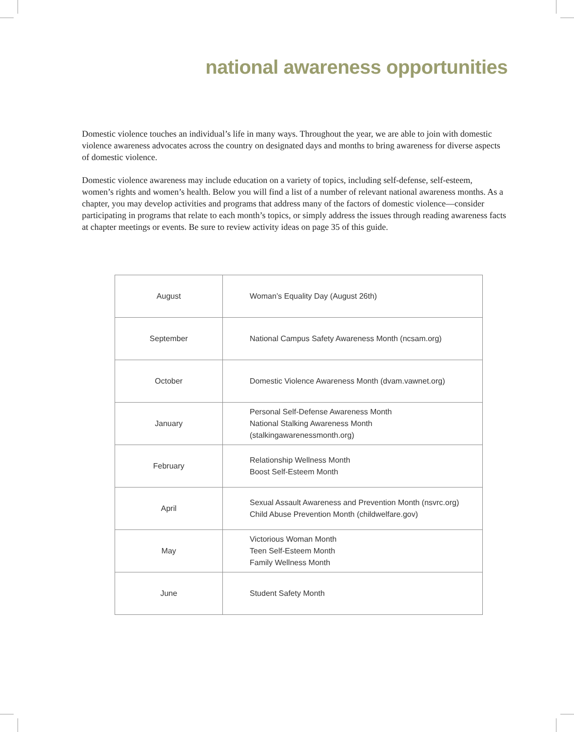national awareness opportunities
Domestic violence touches an individual’s life in many ways. Throughout the year, we are able to join with domestic violence awareness advocates across the country on designated days and months to bring awareness for diverse aspects of domestic violence.
Domestic violence awareness may include education on a variety of topics, including self-defense, self-esteem, women’s rights and women’s health. Below you will find a list of a number of relevant national awareness months. As a chapter, you may develop activities and programs that address many of the factors of domestic violence—consider participating in programs that relate to each month’s topics, or simply address the issues through reading awareness facts at chapter meetings or events. Be sure to review activity ideas on page 35 of this guide.
| August | Woman’s Equality Day (August 26th) |
| September | National Campus Safety Awareness Month (ncsam.org) |
| October | Domestic Violence Awareness Month (dvam.vawnet.org) |
| January | Personal Self-Defense Awareness Month National Stalking Awareness Month (stalkingawarenessmonth.org) |
| February | Relationship Wellness Month Boost Self-Esteem Month |
| April | Sexual Assault Awareness and Prevention Month (nsvrc.org) Child Abuse Prevention Month (childwelfare.gov) |
| May | Victorious Woman Month Teen Self-Esteem Month Family Wellness Month |
| June | Student Safety Month |